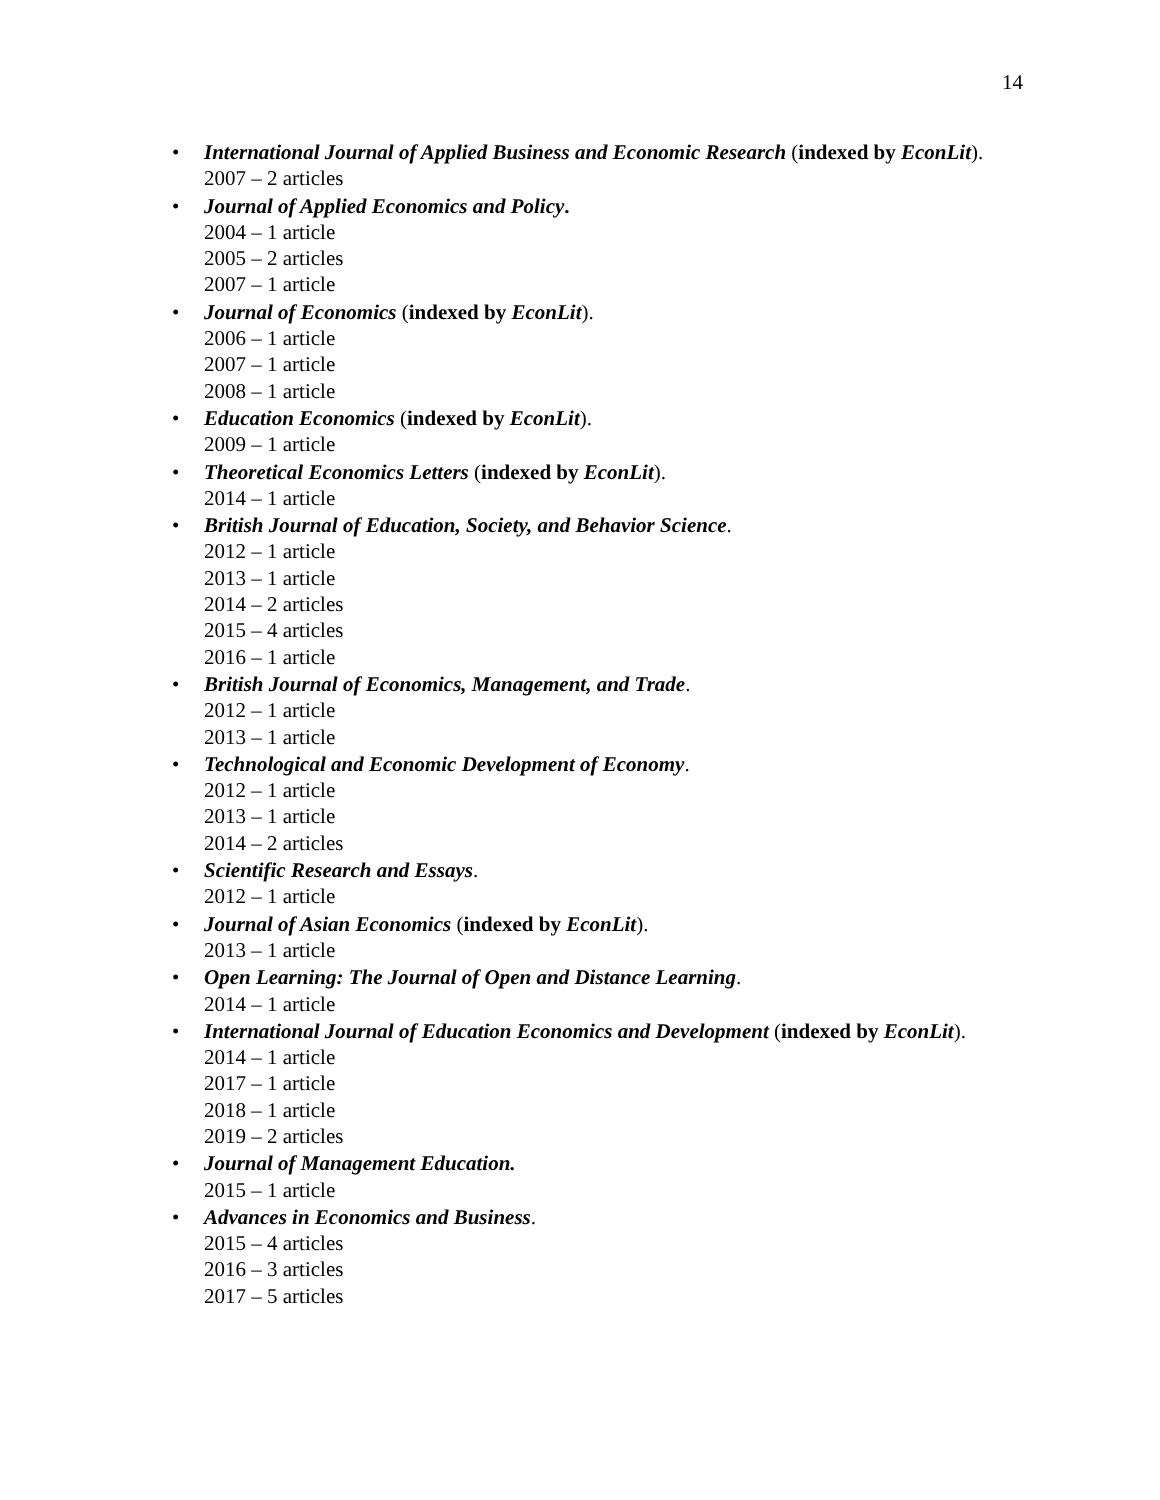14
•
International Journal of Applied Business and Economic Research (indexed by EconLit).
2007 – 2 articles
• Journal of Applied Economics and Policy.
2004 – 1 article
2005 – 2 articles
2007 – 1 article
• Journal of Economics (indexed by EconLit).
2006 – 1 article
2007 – 1 article
2008 – 1 article
• Education Economics (indexed by EconLit).
2009 – 1 article
• Theoretical Economics Letters (indexed by EconLit).
2014 – 1 article
• British Journal of Education, Society, and Behavior Science.
2012 – 1 article
2013 – 1 article
2014 – 2 articles
2015 – 4 articles
2016 – 1 article
• British Journal of Economics, Management, and Trade.
2012 – 1 article
2013 – 1 article
• Technological and Economic Development of Economy.
2012 – 1 article
2013 – 1 article
2014 – 2 articles
• Scientific Research and Essays.
2012 – 1 article
• Journal of Asian Economics (indexed by EconLit).
2013 – 1 article
• Open Learning: The Journal of Open and Distance Learning.
2014 – 1 article
•
International Journal of Education Economics and Development (indexed by EconLit).
2014 – 1 article
2017 – 1 article
2018 – 1 article
2019 – 2 articles
• Journal of Management Education.
2015 – 1 article
• Advances in Economics and Business.
2015 – 4 articles
2016 – 3 articles
2017 – 5 articles